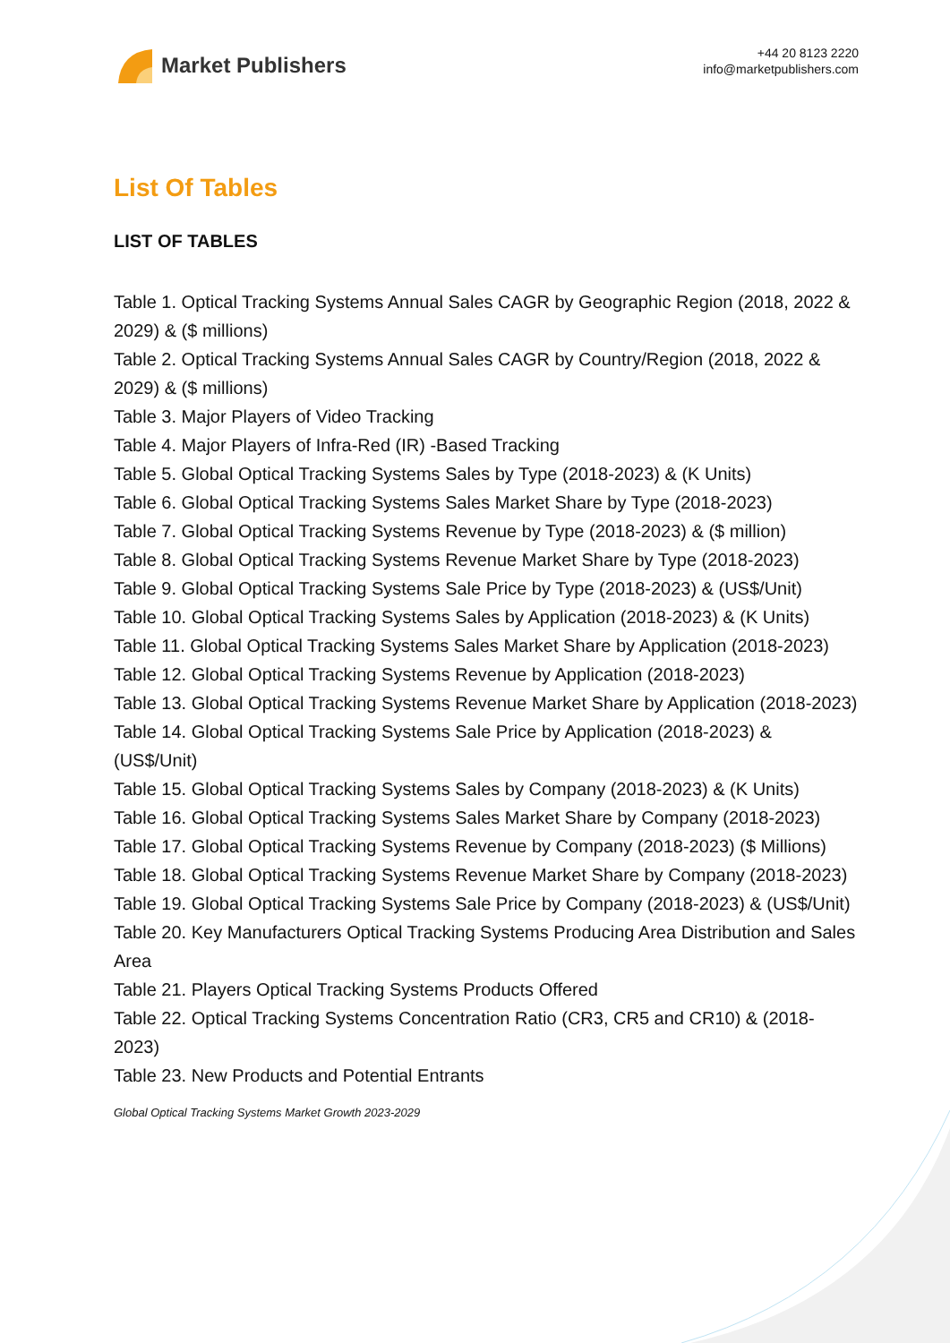Market Publishers
+44 20 8123 2220
info@marketpublishers.com
List Of Tables
LIST OF TABLES
Table 1. Optical Tracking Systems Annual Sales CAGR by Geographic Region (2018, 2022 & 2029) & ($ millions)
Table 2. Optical Tracking Systems Annual Sales CAGR by Country/Region (2018, 2022 & 2029) & ($ millions)
Table 3. Major Players of Video Tracking
Table 4. Major Players of Infra-Red (IR) -Based Tracking
Table 5. Global Optical Tracking Systems Sales by Type (2018-2023) & (K Units)
Table 6. Global Optical Tracking Systems Sales Market Share by Type (2018-2023)
Table 7. Global Optical Tracking Systems Revenue by Type (2018-2023) & ($ million)
Table 8. Global Optical Tracking Systems Revenue Market Share by Type (2018-2023)
Table 9. Global Optical Tracking Systems Sale Price by Type (2018-2023) & (US$/Unit)
Table 10. Global Optical Tracking Systems Sales by Application (2018-2023) & (K Units)
Table 11. Global Optical Tracking Systems Sales Market Share by Application (2018-2023)
Table 12. Global Optical Tracking Systems Revenue by Application (2018-2023)
Table 13. Global Optical Tracking Systems Revenue Market Share by Application (2018-2023)
Table 14. Global Optical Tracking Systems Sale Price by Application (2018-2023) & (US$/Unit)
Table 15. Global Optical Tracking Systems Sales by Company (2018-2023) & (K Units)
Table 16. Global Optical Tracking Systems Sales Market Share by Company (2018-2023)
Table 17. Global Optical Tracking Systems Revenue by Company (2018-2023) ($ Millions)
Table 18. Global Optical Tracking Systems Revenue Market Share by Company (2018-2023)
Table 19. Global Optical Tracking Systems Sale Price by Company (2018-2023) & (US$/Unit)
Table 20. Key Manufacturers Optical Tracking Systems Producing Area Distribution and Sales Area
Table 21. Players Optical Tracking Systems Products Offered
Table 22. Optical Tracking Systems Concentration Ratio (CR3, CR5 and CR10) & (2018-2023)
Table 23. New Products and Potential Entrants
Global Optical Tracking Systems Market Growth 2023-2029